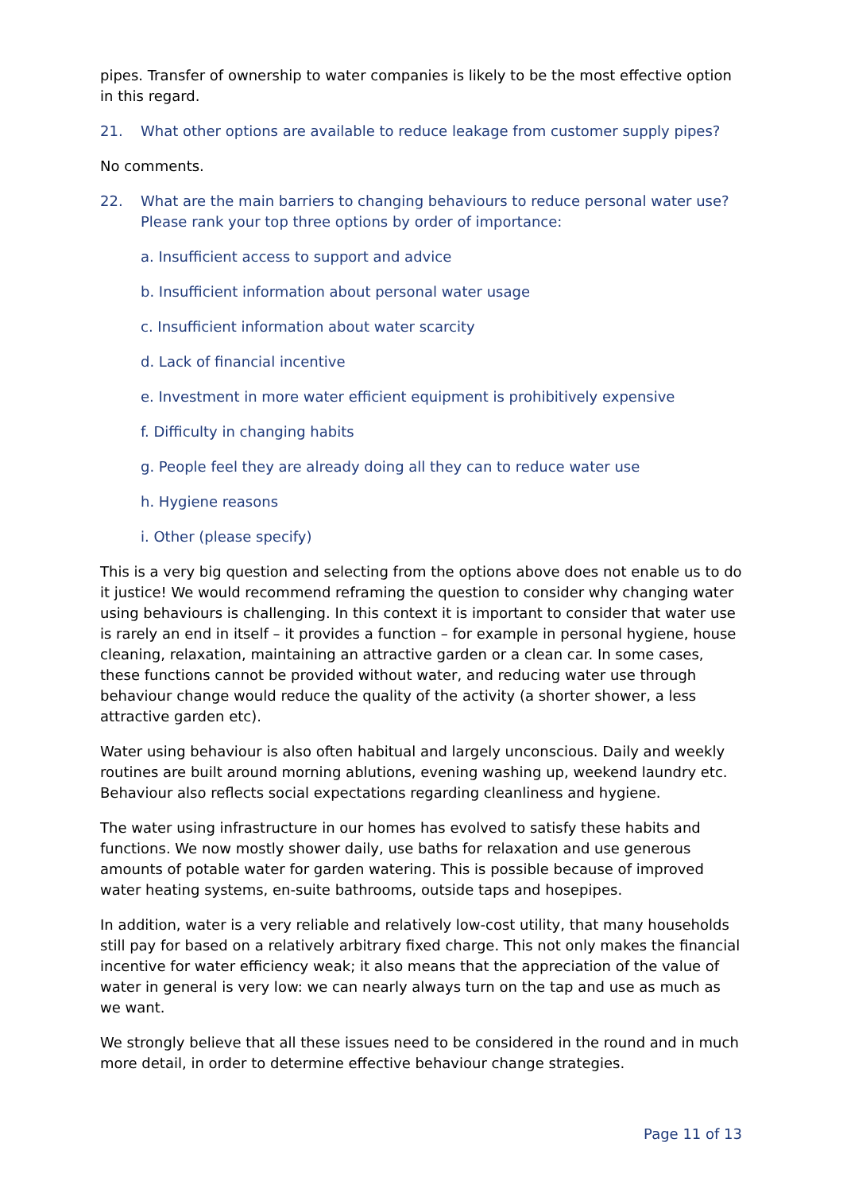pipes. Transfer of ownership to water companies is likely to be the most effective option in this regard.
21. What other options are available to reduce leakage from customer supply pipes?
No comments.
22. What are the main barriers to changing behaviours to reduce personal water use? Please rank your top three options by order of importance:
a. Insufficient access to support and advice
b. Insufficient information about personal water usage
c. Insufficient information about water scarcity
d. Lack of financial incentive
e. Investment in more water efficient equipment is prohibitively expensive
f. Difficulty in changing habits
g. People feel they are already doing all they can to reduce water use
h. Hygiene reasons
i. Other (please specify)
This is a very big question and selecting from the options above does not enable us to do it justice! We would recommend reframing the question to consider why changing water using behaviours is challenging. In this context it is important to consider that water use is rarely an end in itself – it provides a function – for example in personal hygiene, house cleaning, relaxation, maintaining an attractive garden or a clean car. In some cases, these functions cannot be provided without water, and reducing water use through behaviour change would reduce the quality of the activity (a shorter shower, a less attractive garden etc).
Water using behaviour is also often habitual and largely unconscious. Daily and weekly routines are built around morning ablutions, evening washing up, weekend laundry etc. Behaviour also reflects social expectations regarding cleanliness and hygiene.
The water using infrastructure in our homes has evolved to satisfy these habits and functions. We now mostly shower daily, use baths for relaxation and use generous amounts of potable water for garden watering. This is possible because of improved water heating systems, en-suite bathrooms, outside taps and hosepipes.
In addition, water is a very reliable and relatively low-cost utility, that many households still pay for based on a relatively arbitrary fixed charge. This not only makes the financial incentive for water efficiency weak; it also means that the appreciation of the value of water in general is very low: we can nearly always turn on the tap and use as much as we want.
We strongly believe that all these issues need to be considered in the round and in much more detail, in order to determine effective behaviour change strategies.
Page 11 of 13